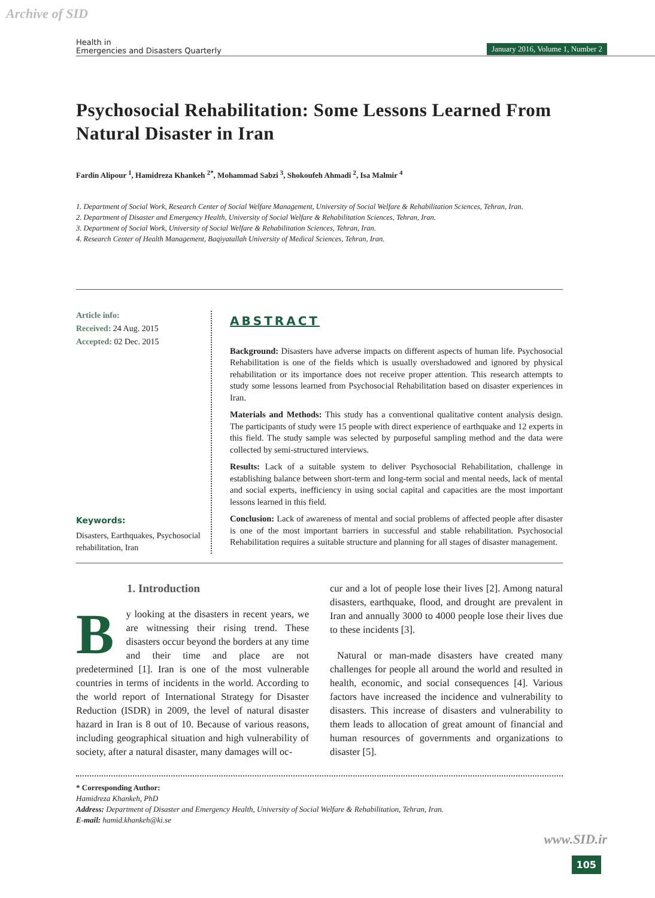Archive of SID
Health in
Emergencies and Disasters Quarterly
January 2016, Volume 1, Number 2
Psychosocial Rehabilitation: Some Lessons Learned From Natural Disaster in Iran
Fardin Alipour <sup>1</sup>, Hamidreza Khankeh <sup>2*</sup>, Mohammad Sabzi <sup>3</sup>, Shokoufeh Ahmadi <sup>2</sup>, Isa Malmir <sup>4</sup>
1. Department of Social Work, Research Center of Social Welfare Management, University of Social Welfare & Rehabilitation Sciences, Tehran, Iran.
2. Department of Disaster and Emergency Health, University of Social Welfare & Rehabilitation Sciences, Tehran, Iran.
3. Department of Social Work, University of Social Welfare & Rehabilitation Sciences, Tehran, Iran.
4. Research Center of Health Management, Baqiyatallah University of Medical Sciences, Tehran, Iran.
Article info:
Received: 24 Aug. 2015
Accepted: 02 Dec. 2015
Keywords:
Disasters, Earthquakes, Psychosocial rehabilitation, Iran
ABSTRACT
Background: Disasters have adverse impacts on different aspects of human life. Psychosocial Rehabilitation is one of the fields which is usually overshadowed and ignored by physical rehabilitation or its importance does not receive proper attention. This research attempts to study some lessons learned from Psychosocial Rehabilitation based on disaster experiences in Iran.
Materials and Methods: This study has a conventional qualitative content analysis design. The participants of study were 15 people with direct experience of earthquake and 12 experts in this field. The study sample was selected by purposeful sampling method and the data were collected by semi-structured interviews.
Results: Lack of a suitable system to deliver Psychosocial Rehabilitation, challenge in establishing balance between short-term and long-term social and mental needs, lack of mental and social experts, inefficiency in using social capital and capacities are the most important lessons learned in this field.
Conclusion: Lack of awareness of mental and social problems of affected people after disaster is one of the most important barriers in successful and stable rehabilitation. Psychosocial Rehabilitation requires a suitable structure and planning for all stages of disaster management.
1. Introduction
By looking at the disasters in recent years, we are witnessing their rising trend. These disasters occur beyond the borders at any time and their time and place are not predetermined [1]. Iran is one of the most vulnerable countries in terms of incidents in the world. According to the world report of International Strategy for Disaster Reduction (ISDR) in 2009, the level of natural disaster hazard in Iran is 8 out of 10. Because of various reasons, including geographical situation and high vulnerability of society, after a natural disaster, many damages will oc-
cur and a lot of people lose their lives [2]. Among natural disasters, earthquake, flood, and drought are prevalent in Iran and annually 3000 to 4000 people lose their lives due to these incidents [3].
Natural or man-made disasters have created many challenges for people all around the world and resulted in health, economic, and social consequences [4]. Various factors have increased the incidence and vulnerability to disasters. This increase of disasters and vulnerability to them leads to allocation of great amount of financial and human resources of governments and organizations to disaster [5].
* Corresponding Author:
Hamidreza Khankeh, PhD
Address: Department of Disaster and Emergency Health, University of Social Welfare & Rehabilitation, Tehran, Iran.
E-mail: hamid.khankeh@ki.se
www.SID.ir
105